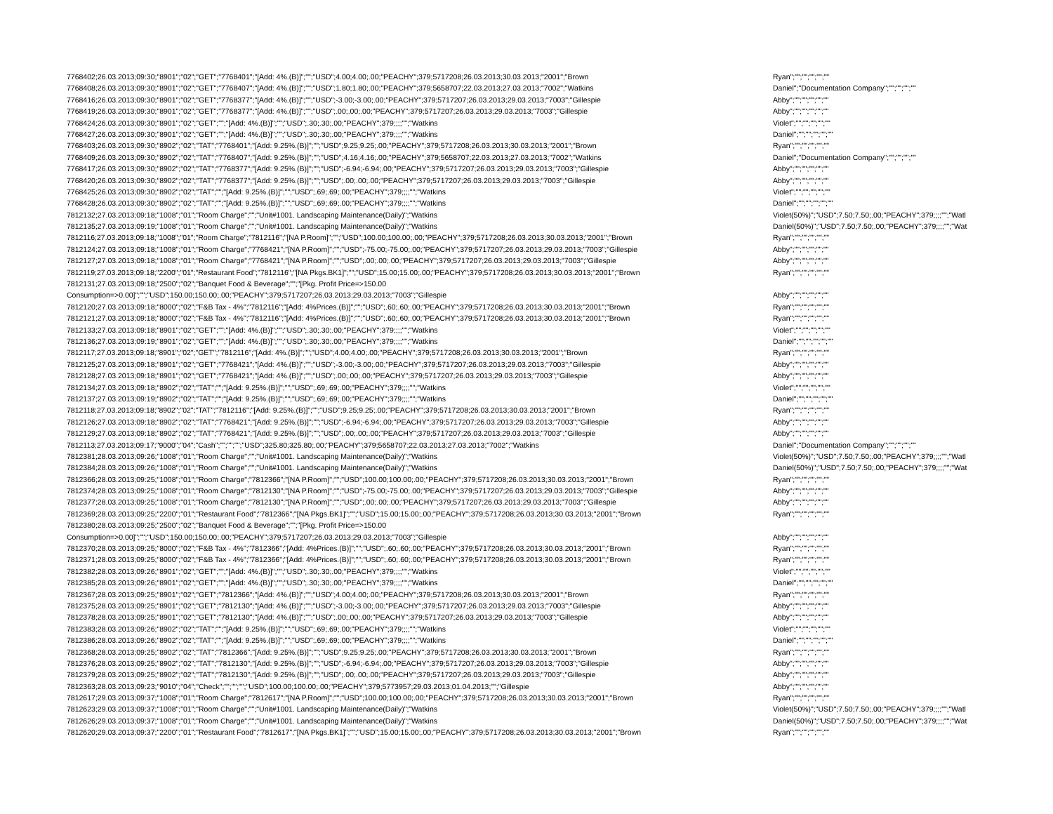| 7768402;26.03.2013;09:30;"8901";"02";"GET";"7768401";"[Add: 4%.(B)]";"";"USD";4.00;4.00;.00;"PEACHY";379;5717208;26.03.2013;30.03.2013;"2001";"Brown | Ryan";"";"";"";"";"" |
| 7768408;26.03.2013;09:30;"8901";"02";"GET";"7768407";"[Add: 4%.(B)]";"";"USD";1.80;1.80;.00;"PEACHY";379;5658707;22.03.2013;27.03.2013;"7002";"Watkins | Daniel";"Documentation Company";"";"";"";"" |
| 7768416;26.03.2013;09:30;"8901";"02";"GET";"7768377";"[Add: 4%.(B)]";"";"USD";-3.00;-3.00;.00;"PEACHY";379;5717207;26.03.2013;29.03.2013;"7003";"Gillespie | Abby";"";"";"";"";"" |
| 7768419;26.03.2013;09:30;"8901";"02";"GET";"7768377";"[Add: 4%.(B)]";"";"USD";.00;.00;.00;"PEACHY";379;5717207;26.03.2013;29.03.2013;"7003";"Gillespie | Abby";"";"";"";"";"" |
| 7768424;26.03.2013;09:30;"8901";"02";"GET";"";"[Add: 4%.(B)]";"";"USD";.30;.30;.00;"PEACHY";379;;;;"";"Watkins | Violet";"";"";"";"";"" |
| 7768427;26.03.2013;09:30;"8901";"02";"GET";"";"[Add: 4%.(B)]";"";"USD";.30;.30;.00;"PEACHY";379;;;;"";"Watkins | Daniel";"";"";"";"";"" |
| 7768403;26.03.2013;09:30;"8902";"02";"TAT";"7768401";"[Add: 9.25%.(B)]";"";"USD";9.25;9.25;.00;"PEACHY";379;5717208;26.03.2013;30.03.2013;"2001";"Brown | Ryan";"";"";"";"";"" |
| 7768409;26.03.2013;09:30;"8902";"02";"TAT";"7768407";"[Add: 9.25%.(B)]";"";"USD";4.16;4.16;.00;"PEACHY";379;5658707;22.03.2013;27.03.2013;"7002";"Watkins | Daniel";"Documentation Company";"";"";"";"" |
| 7768417;26.03.2013;09:30;"8902";"02";"TAT";"7768377";"[Add: 9.25%.(B)]";"";"USD";-6.94;-6.94;.00;"PEACHY";379;5717207;26.03.2013;29.03.2013;"7003";"Gillespie | Abby";"";"";"";"";"" |
| 7768420;26.03.2013;09:30;"8902";"02";"TAT";"7768377";"[Add: 9.25%.(B)]";"";"USD";.00;.00;.00;"PEACHY";379;5717207;26.03.2013;29.03.2013;"7003";"Gillespie | Abby";"";"";"";"";"" |
| 7768425;26.03.2013;09:30;"8902";"02";"TAT";"";"[Add: 9.25%.(B)]";"";"USD";.69;.69;.00;"PEACHY";379;;;;"";"Watkins | Violet";"";"";"";"";"" |
| 7768428;26.03.2013;09:30;"8902";"02";"TAT";"";"[Add: 9.25%.(B)]";"";"USD";.69;.69;.00;"PEACHY";379;;;;"";"Watkins | Daniel";"";"";"";"";"" |
| 7812132;27.03.2013;09:18;"1008";"01";"Room Charge";"";"Unit#1001. Landscaping Maintenance(Daily)";"Watkins | Violet(50%)";"USD";7.50;7.50;.00;"PEACHY";379;;;;"";"Watl |
| 7812135;27.03.2013;09:19;"1008";"01";"Room Charge";"";"Unit#1001. Landscaping Maintenance(Daily)";"Watkins | Daniel(50%)";"USD";7.50;7.50;.00;"PEACHY";379;;;;"";"Wat |
| 7812116;27.03.2013;09:18;"1008";"01";"Room Charge";"7812116";"[NA P.Room]";"";"USD";100.00;100.00;.00;"PEACHY";379;5717208;26.03.2013;30.03.2013;"2001";"Brown | Ryan";"";"";"";"";"" |
| 7812124;27.03.2013;09:18;"1008";"01";"Room Charge";"7768421";"[NA P.Room]";"";"USD";-75.00;-75.00;.00;"PEACHY";379;5717207;26.03.2013;29.03.2013;"7003";"Gillespie | Abby";"";"";"";"";"" |
| 7812127;27.03.2013;09:18;"1008";"01";"Room Charge";"7768421";"[NA P.Room]";"";"USD";.00;.00;.00;"PEACHY";379;5717207;26.03.2013;29.03.2013;"7003";"Gillespie | Abby";"";"";"";"";"" |
| 7812119;27.03.2013;09:18;"2200";"01";"Restaurant Food";"7812116";"[NA Pkgs.BK1]";"";"USD";15.00;15.00;.00;"PEACHY";379;5717208;26.03.2013;30.03.2013;"2001";"Brown | Ryan";"";"";"";"";"" |
| 7812131;27.03.2013;09:18;"2500";"02";"Banquet Food & Beverage";"";"[Pkg. Profit Price=>150.00 | |
| Consumption=>0.00]";"";"USD";150.00;150.00;.00;"PEACHY";379;5717207;26.03.2013;29.03.2013;"7003";"Gillespie | Abby";"";"";"";"";"" |
| 7812120;27.03.2013;09:18;"8000";"02";"F&B Tax - 4%";"7812116";"[Add: 4%Prices.(B)]";"";"USD";.60;.60;.00;"PEACHY";379;5717208;26.03.2013;30.03.2013;"2001";"Brown | Ryan";"";"";"";"";"" |
| 7812121;27.03.2013;09:18;"8000";"02";"F&B Tax - 4%";"7812116";"[Add: 4%Prices.(B)]";"";"USD";.60;.60;.00;"PEACHY";379;5717208;26.03.2013;30.03.2013;"2001";"Brown | Ryan";"";"";"";"";"" |
| 7812133;27.03.2013;09:18;"8901";"02";"GET";"";"[Add: 4%.(B)]";"";"USD";.30;.30;.00;"PEACHY";379;;;;"";"Watkins | Violet";"";"";"";"";"" |
| 7812136;27.03.2013;09:19;"8901";"02";"GET";"";"[Add: 4%.(B)]";"";"USD";.30;.30;.00;"PEACHY";379;;;;"";"Watkins | Daniel";"";"";"";"";"" |
| 7812117;27.03.2013;09:18;"8901";"02";"GET";"7812116";"[Add: 4%.(B)]";"";"USD";4.00;4.00;.00;"PEACHY";379;5717208;26.03.2013;30.03.2013;"2001";"Brown | Ryan";"";"";"";"";"" |
| 7812125;27.03.2013;09:18;"8901";"02";"GET";"7768421";"[Add: 4%.(B)]";"";"USD";-3.00;-3.00;.00;"PEACHY";379;5717207;26.03.2013;29.03.2013;"7003";"Gillespie | Abby";"";"";"";"";"" |
| 7812128;27.03.2013;09:18;"8901";"02";"GET";"7768421";"[Add: 4%.(B)]";"";"USD";.00;.00;.00;"PEACHY";379;5717207;26.03.2013;29.03.2013;"7003";"Gillespie | Abby";"";"";"";"";"" |
| 7812134;27.03.2013;09:18;"8902";"02";"TAT";"";"[Add: 9.25%.(B)]";"";"USD";.69;.69;.00;"PEACHY";379;;;;"";"Watkins | Violet";"";"";"";"";"" |
| 7812137;27.03.2013;09:19;"8902";"02";"TAT";"";"[Add: 9.25%.(B)]";"";"USD";.69;.69;.00;"PEACHY";379;;;;"";"Watkins | Daniel";"";"";"";"";"" |
| 7812118;27.03.2013;09:18;"8902";"02";"TAT";"7812116";"[Add: 9.25%.(B)]";"";"USD";9.25;9.25;.00;"PEACHY";379;5717208;26.03.2013;30.03.2013;"2001";"Brown | Ryan";"";"";"";"";"" |
| 7812126;27.03.2013;09:18;"8902";"02";"TAT";"7768421";"[Add: 9.25%.(B)]";"";"USD";-6.94;-6.94;.00;"PEACHY";379;5717207;26.03.2013;29.03.2013;"7003";"Gillespie | Abby";"";"";"";"";"" |
| 7812129;27.03.2013;09:18;"8902";"02";"TAT";"7768421";"[Add: 9.25%.(B)]";"";"USD";.00;.00;.00;"PEACHY";379;5717207;26.03.2013;29.03.2013;"7003";"Gillespie | Abby";"";"";"";"";"" |
| 7812113;27.03.2013;09:17;"9000";"04";"Cash";"";"";"";"USD";325.80;325.80;.00;"PEACHY";379;5658707;22.03.2013;27.03.2013;"7002";"Watkins | Daniel";"Documentation Company";"";"";"";"" |
| 7812381;28.03.2013;09:26;"1008";"01";"Room Charge";"";"Unit#1001. Landscaping Maintenance(Daily)";"Watkins | Violet(50%)";"USD";7.50;7.50;.00;"PEACHY";379;;;;"";"Watl |
| 7812384;28.03.2013;09:26;"1008";"01";"Room Charge";"";"Unit#1001. Landscaping Maintenance(Daily)";"Watkins | Daniel(50%)";"USD";7.50;7.50;.00;"PEACHY";379;;;;"";"Wat |
| 7812366;28.03.2013;09:25;"1008";"01";"Room Charge";"7812366";"[NA P.Room]";"";"USD";100.00;100.00;.00;"PEACHY";379;5717208;26.03.2013;30.03.2013;"2001";"Brown | Ryan";"";"";"";"";"" |
| 7812374;28.03.2013;09:25;"1008";"01";"Room Charge";"7812130";"[NA P.Room]";"";"USD";-75.00;-75.00;.00;"PEACHY";379;5717207;26.03.2013;29.03.2013;"7003";"Gillespie | Abby";"";"";"";"";"" |
| 7812377;28.03.2013;09:25;"1008";"01";"Room Charge";"7812130";"[NA P.Room]";"";"USD";.00;.00;.00;"PEACHY";379;5717207;26.03.2013;29.03.2013;"7003";"Gillespie | Abby";"";"";"";"";"" |
| 7812369;28.03.2013;09:25;"2200";"01";"Restaurant Food";"7812366";"[NA Pkgs.BK1]";"";"USD";15.00;15.00;.00;"PEACHY";379;5717208;26.03.2013;30.03.2013;"2001";"Brown | Ryan";"";"";"";"";"" |
| 7812380;28.03.2013;09:25;"2500";"02";"Banquet Food & Beverage";"";"[Pkg. Profit Price=>150.00 | |
| Consumption=>0.00]";"";"USD";150.00;150.00;.00;"PEACHY";379;5717207;26.03.2013;29.03.2013;"7003";"Gillespie | Abby";"";"";"";"";"" |
| 7812370;28.03.2013;09:25;"8000";"02";"F&B Tax - 4%";"7812366";"[Add: 4%Prices.(B)]";"";"USD";.60;.60;.00;"PEACHY";379;5717208;26.03.2013;30.03.2013;"2001";"Brown | Ryan";"";"";"";"";"" |
| 7812371;28.03.2013;09:25;"8000";"02";"F&B Tax - 4%";"7812366";"[Add: 4%Prices.(B)]";"";"USD";.60;.60;.00;"PEACHY";379;5717208;26.03.2013;30.03.2013;"2001";"Brown | Ryan";"";"";"";"";"" |
| 7812382;28.03.2013;09:26;"8901";"02";"GET";"";"[Add: 4%.(B)]";"";"USD";.30;.30;.00;"PEACHY";379;;;;"";"Watkins | Violet";"";"";"";"";"" |
| 7812385;28.03.2013;09:26;"8901";"02";"GET";"";"[Add: 4%.(B)]";"";"USD";.30;.30;.00;"PEACHY";379;;;;"";"Watkins | Daniel";"";"";"";"";"" |
| 7812367;28.03.2013;09:25;"8901";"02";"GET";"7812366";"[Add: 4%.(B)]";"";"USD";4.00;4.00;.00;"PEACHY";379;5717208;26.03.2013;30.03.2013;"2001";"Brown | Ryan";"";"";"";"";"" |
| 7812375;28.03.2013;09:25;"8901";"02";"GET";"7812130";"[Add: 4%.(B)]";"";"USD";-3.00;-3.00;.00;"PEACHY";379;5717207;26.03.2013;29.03.2013;"7003";"Gillespie | Abby";"";"";"";"";"" |
| 7812378;28.03.2013;09:25;"8901";"02";"GET";"7812130";"[Add: 4%.(B)]";"";"USD";.00;.00;.00;"PEACHY";379;5717207;26.03.2013;29.03.2013;"7003";"Gillespie | Abby";"";"";"";"";"" |
| 7812383;28.03.2013;09:26;"8902";"02";"TAT";"";"[Add: 9.25%.(B)]";"";"USD";.69;.69;.00;"PEACHY";379;;;;"";"Watkins | Violet";"";"";"";"";"" |
| 7812386;28.03.2013;09:26;"8902";"02";"TAT";"";"[Add: 9.25%.(B)]";"";"USD";.69;.69;.00;"PEACHY";379;;;;"";"Watkins | Daniel";"";"";"";"";"" |
| 7812368;28.03.2013;09:25;"8902";"02";"TAT";"7812366";"[Add: 9.25%.(B)]";"";"USD";9.25;9.25;.00;"PEACHY";379;5717208;26.03.2013;30.03.2013;"2001";"Brown | Ryan";"";"";"";"";"" |
| 7812376;28.03.2013;09:25;"8902";"02";"TAT";"7812130";"[Add: 9.25%.(B)]";"";"USD";-6.94;-6.94;.00;"PEACHY";379;5717207;26.03.2013;29.03.2013;"7003";"Gillespie | Abby";"";"";"";"";"" |
| 7812379;28.03.2013;09:25;"8902";"02";"TAT";"7812130";"[Add: 9.25%.(B)]";"";"USD";.00;.00;.00;"PEACHY";379;5717207;26.03.2013;29.03.2013;"7003";"Gillespie | Abby";"";"";"";"";"" |
| 7812363;28.03.2013;09:23;"9010";"04";"Check";"";"";"";"USD";100.00;100.00;.00;"PEACHY";379;5773957;29.03.2013;01.04.2013;"";"Gillespie | Abby";"";"";"";"";"" |
| 7812617;29.03.2013;09:37;"1008";"01";"Room Charge";"7812617";"[NA P.Room]";"";"USD";100.00;100.00;.00;"PEACHY";379;5717208;26.03.2013;30.03.2013;"2001";"Brown | Ryan";"";"";"";"";"" |
| 7812623;29.03.2013;09:37;"1008";"01";"Room Charge";"";"Unit#1001. Landscaping Maintenance(Daily)";"Watkins | Violet(50%)";"USD";7.50;7.50;.00;"PEACHY";379;;;;"";"Watl |
| 7812626;29.03.2013;09:37;"1008";"01";"Room Charge";"";"Unit#1001. Landscaping Maintenance(Daily)";"Watkins | Daniel(50%)";"USD";7.50;7.50;.00;"PEACHY";379;;;;"";"Wat |
| 7812620;29.03.2013;09:37;"2200";"01";"Restaurant Food";"7812617";"[NA Pkgs.BK1]";"";"USD";15.00;15.00;.00;"PEACHY";379;5717208;26.03.2013;30.03.2013;"2001";"Brown | Ryan";"";"";"";"";"" |